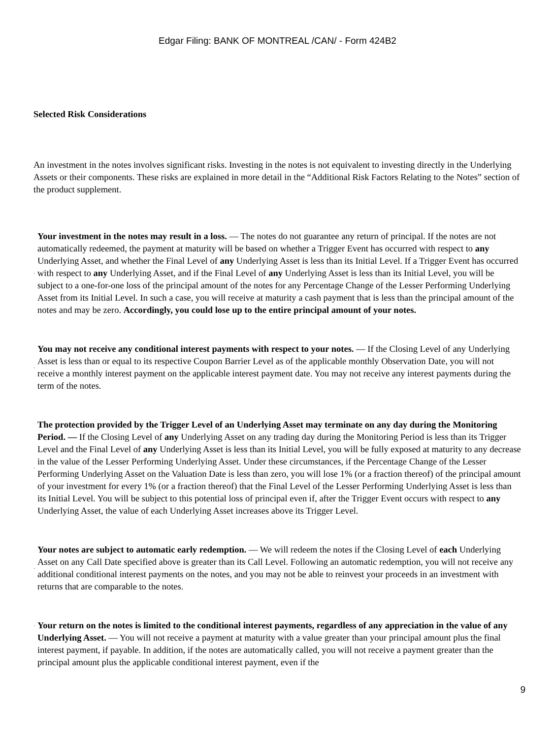Edgar Filing: BANK OF MONTREAL /CAN/ - Form 424B2
Selected Risk Considerations
An investment in the notes involves significant risks. Investing in the notes is not equivalent to investing directly in the Underlying Assets or their components. These risks are explained in more detail in the “Additional Risk Factors Relating to the Notes” section of the product supplement.
·
Your investment in the notes may result in a loss. — The notes do not guarantee any return of principal. If the notes are not automatically redeemed, the payment at maturity will be based on whether a Trigger Event has occurred with respect to any Underlying Asset, and whether the Final Level of any Underlying Asset is less than its Initial Level. If a Trigger Event has occurred with respect to any Underlying Asset, and if the Final Level of any Underlying Asset is less than its Initial Level, you will be subject to a one-for-one loss of the principal amount of the notes for any Percentage Change of the Lesser Performing Underlying Asset from its Initial Level. In such a case, you will receive at maturity a cash payment that is less than the principal amount of the notes and may be zero. Accordingly, you could lose up to the entire principal amount of your notes.
·
You may not receive any conditional interest payments with respect to your notes. — If the Closing Level of any Underlying Asset is less than or equal to its respective Coupon Barrier Level as of the applicable monthly Observation Date, you will not receive a monthly interest payment on the applicable interest payment date. You may not receive any interest payments during the term of the notes.
·
The protection provided by the Trigger Level of an Underlying Asset may terminate on any day during the Monitoring Period. — If the Closing Level of any Underlying Asset on any trading day during the Monitoring Period is less than its Trigger Level and the Final Level of any Underlying Asset is less than its Initial Level, you will be fully exposed at maturity to any decrease in the value of the Lesser Performing Underlying Asset. Under these circumstances, if the Percentage Change of the Lesser Performing Underlying Asset on the Valuation Date is less than zero, you will lose 1% (or a fraction thereof) of the principal amount of your investment for every 1% (or a fraction thereof) that the Final Level of the Lesser Performing Underlying Asset is less than its Initial Level. You will be subject to this potential loss of principal even if, after the Trigger Event occurs with respect to any Underlying Asset, the value of each Underlying Asset increases above its Trigger Level.
·
Your notes are subject to automatic early redemption. — We will redeem the notes if the Closing Level of each Underlying Asset on any Call Date specified above is greater than its Call Level. Following an automatic redemption, you will not receive any additional conditional interest payments on the notes, and you may not be able to reinvest your proceeds in an investment with returns that are comparable to the notes.
·
Your return on the notes is limited to the conditional interest payments, regardless of any appreciation in the value of any Underlying Asset. — You will not receive a payment at maturity with a value greater than your principal amount plus the final interest payment, if payable. In addition, if the notes are automatically called, you will not receive a payment greater than the principal amount plus the applicable conditional interest payment, even if the
9